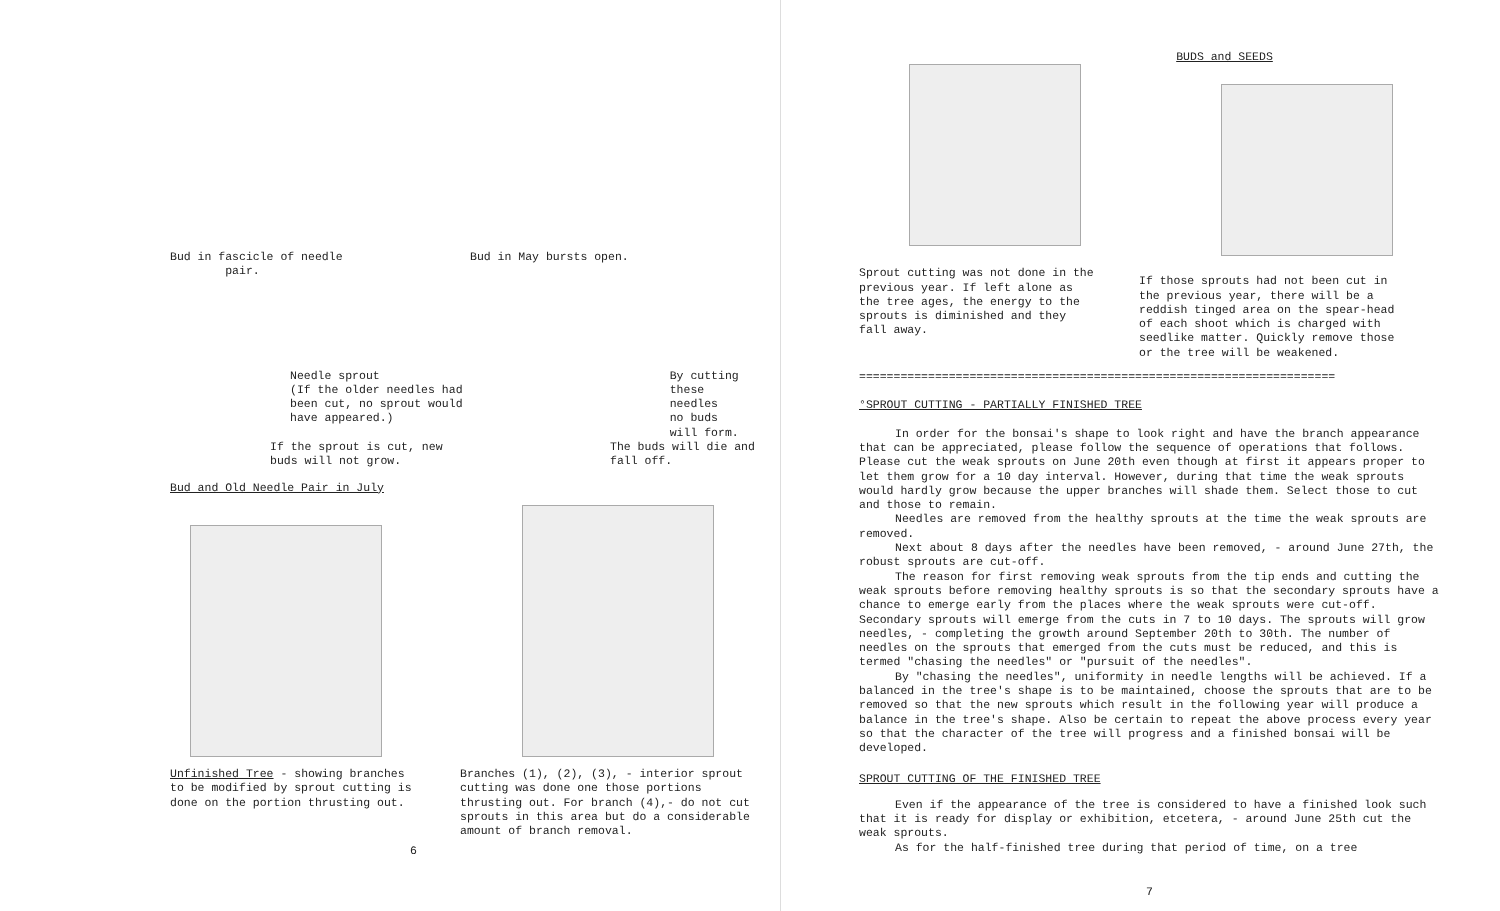Bud in fascicle of needle
pair.
Bud in May bursts open.
Needle sprout
(If the older needles had
been cut, no sprout would
have appeared.)
By cutting these
needles
no buds
will form.
If the sprout is cut, new
buds will not grow.
The buds will die and
fall off.
Bud and Old Needle Pair in July
Unfinished Tree - showing branches to be modified by sprout cutting is done on the portion thrusting out.
Branches (1), (2), (3), - interior sprout cutting was done one those portions thrusting out. For branch (4),- do not cut sprouts in this area but do a considerable amount of branch removal.
6
BUDS and SEEDS
Sprout cutting was not done in the previous year. If left alone as the tree ages, the energy to the sprouts is diminished and they fall away.
If those sprouts had not been cut in the previous year, there will be a reddish tinged area on the spear-head of each shoot which is charged with seedlike matter. Quickly remove those or the tree will be weakened.
=====================================================================
°SPROUT CUTTING - PARTIALLY FINISHED TREE
In order for the bonsai's shape to look right and have the branch appearance that can be appreciated, please follow the sequence of operations that follows. Please cut the weak sprouts on June 20th even though at first it appears proper to let them grow for a 10 day interval. However, during that time the weak sprouts would hardly grow because the upper branches will shade them. Select those to cut and those to remain.
Needles are removed from the healthy sprouts at the time the weak sprouts are removed.
Next about 8 days after the needles have been removed, - around June 27th, the robust sprouts are cut-off.
The reason for first removing weak sprouts from the tip ends and cutting the weak sprouts before removing healthy sprouts is so that the secondary sprouts have a chance to emerge early from the places where the weak sprouts were cut-off. Secondary sprouts will emerge from the cuts in 7 to 10 days. The sprouts will grow needles, - completing the growth around September 20th to 30th. The number of needles on the sprouts that emerged from the cuts must be reduced, and this is termed "chasing the needles" or "pursuit of the needles".
By "chasing the needles", uniformity in needle lengths will be achieved. If a balanced in the tree's shape is to be maintained, choose the sprouts that are to be removed so that the new sprouts which result in the following year will produce a balance in the tree's shape. Also be certain to repeat the above process every year so that the character of the tree will progress and a finished bonsai will be developed.
SPROUT CUTTING OF THE FINISHED TREE
Even if the appearance of the tree is considered to have a finished look such that it is ready for display or exhibition, etcetera, - around June 25th cut the weak sprouts.
As for the half-finished tree during that period of time, on a tree
7